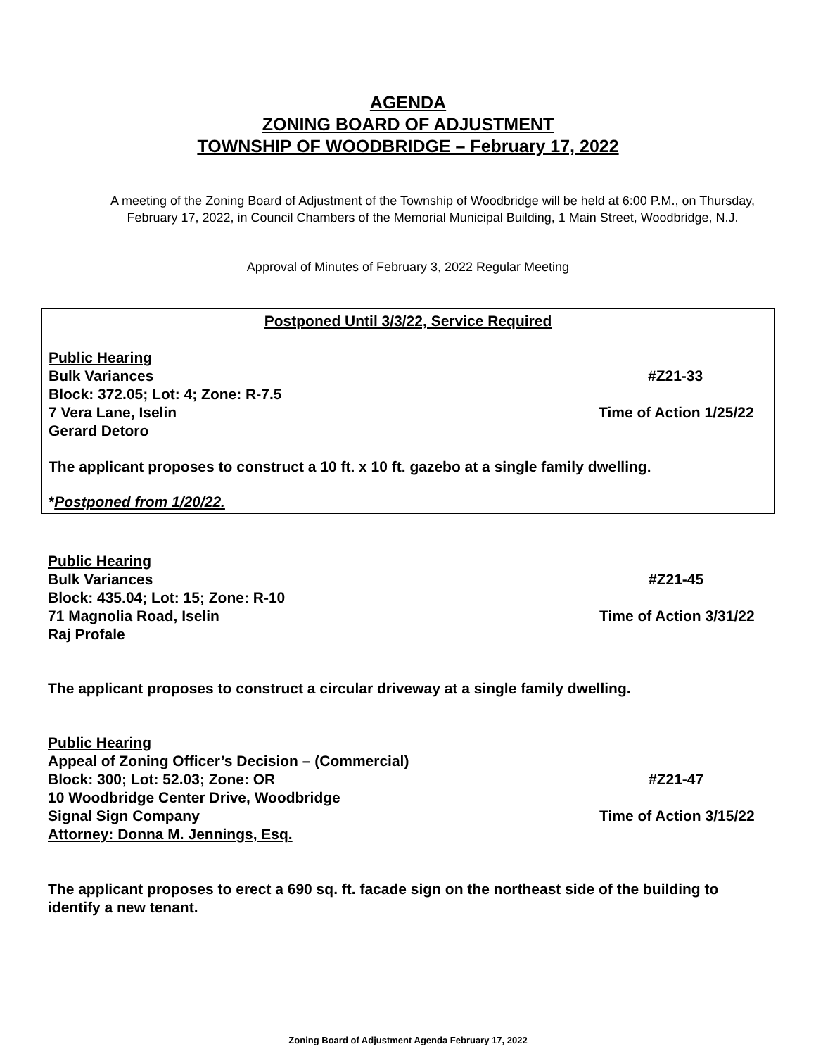AGENDA
ZONING BOARD OF ADJUSTMENT
TOWNSHIP OF WOODBRIDGE – February 17, 2022
A meeting of the Zoning Board of Adjustment of the Township of Woodbridge will be held at 6:00 P.M., on Thursday, February 17, 2022, in Council Chambers of the Memorial Municipal Building, 1 Main Street, Woodbridge, N.J.
Approval of Minutes of February 3, 2022 Regular Meeting
Postponed Until 3/3/22, Service Required
Public Hearing
Bulk Variances #Z21-33
Block: 372.05; Lot: 4; Zone: R-7.5
7 Vera Lane, Iselin Time of Action 1/25/22
Gerard Detoro
The applicant proposes to construct a 10 ft. x 10 ft. gazebo at a single family dwelling.
*Postponed from 1/20/22.
Public Hearing
Bulk Variances #Z21-45
Block: 435.04; Lot: 15; Zone: R-10
71 Magnolia Road, Iselin Time of Action 3/31/22
Raj Profale
The applicant proposes to construct a circular driveway at a single family dwelling.
Public Hearing
Appeal of Zoning Officer’s Decision – (Commercial)
Block: 300; Lot: 52.03; Zone: OR #Z21-47
10 Woodbridge Center Drive, Woodbridge
Signal Sign Company Time of Action 3/15/22
Attorney: Donna M. Jennings, Esq.
The applicant proposes to erect a 690 sq. ft. facade sign on the northeast side of the building to identify a new tenant.
Zoning Board of Adjustment Agenda February 17, 2022